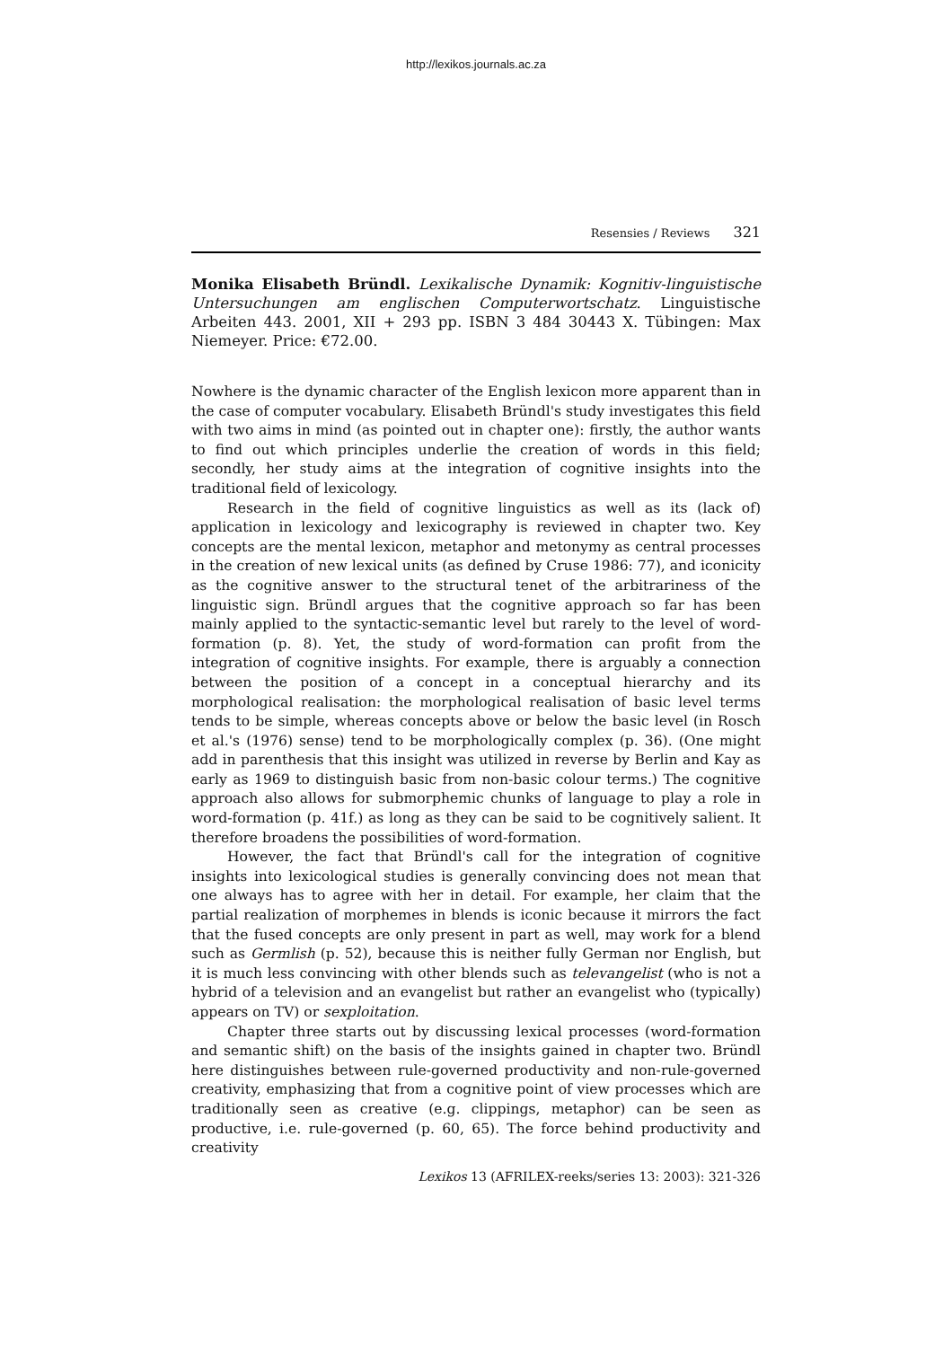http://lexikos.journals.ac.za
Resensies / Reviews 321
Monika Elisabeth Bründl. Lexikalische Dynamik: Kognitiv-linguistische Untersuchungen am englischen Computerwortschatz. Linguistische Arbeiten 443. 2001, XII + 293 pp. ISBN 3 484 30443 X. Tübingen: Max Niemeyer. Price: €72.00.
Nowhere is the dynamic character of the English lexicon more apparent than in the case of computer vocabulary. Elisabeth Bründl's study investigates this field with two aims in mind (as pointed out in chapter one): firstly, the author wants to find out which principles underlie the creation of words in this field; secondly, her study aims at the integration of cognitive insights into the traditional field of lexicology.
Research in the field of cognitive linguistics as well as its (lack of) application in lexicology and lexicography is reviewed in chapter two. Key concepts are the mental lexicon, metaphor and metonymy as central processes in the creation of new lexical units (as defined by Cruse 1986: 77), and iconicity as the cognitive answer to the structural tenet of the arbitrariness of the linguistic sign. Bründl argues that the cognitive approach so far has been mainly applied to the syntactic-semantic level but rarely to the level of word-formation (p. 8). Yet, the study of word-formation can profit from the integration of cognitive insights. For example, there is arguably a connection between the position of a concept in a conceptual hierarchy and its morphological realisation: the morphological realisation of basic level terms tends to be simple, whereas concepts above or below the basic level (in Rosch et al.'s (1976) sense) tend to be morphologically complex (p. 36). (One might add in parenthesis that this insight was utilized in reverse by Berlin and Kay as early as 1969 to distinguish basic from non-basic colour terms.) The cognitive approach also allows for submorphemic chunks of language to play a role in word-formation (p. 41f.) as long as they can be said to be cognitively salient. It therefore broadens the possibilities of word-formation.
However, the fact that Bründl's call for the integration of cognitive insights into lexicological studies is generally convincing does not mean that one always has to agree with her in detail. For example, her claim that the partial realization of morphemes in blends is iconic because it mirrors the fact that the fused concepts are only present in part as well, may work for a blend such as Germlish (p. 52), because this is neither fully German nor English, but it is much less convincing with other blends such as televangelist (who is not a hybrid of a television and an evangelist but rather an evangelist who (typically) appears on TV) or sexploitation.
Chapter three starts out by discussing lexical processes (word-formation and semantic shift) on the basis of the insights gained in chapter two. Bründl here distinguishes between rule-governed productivity and non-rule-governed creativity, emphasizing that from a cognitive point of view processes which are traditionally seen as creative (e.g. clippings, metaphor) can be seen as productive, i.e. rule-governed (p. 60, 65). The force behind productivity and creativity
Lexikos 13 (AFRILEX-reeks/series 13: 2003): 321-326